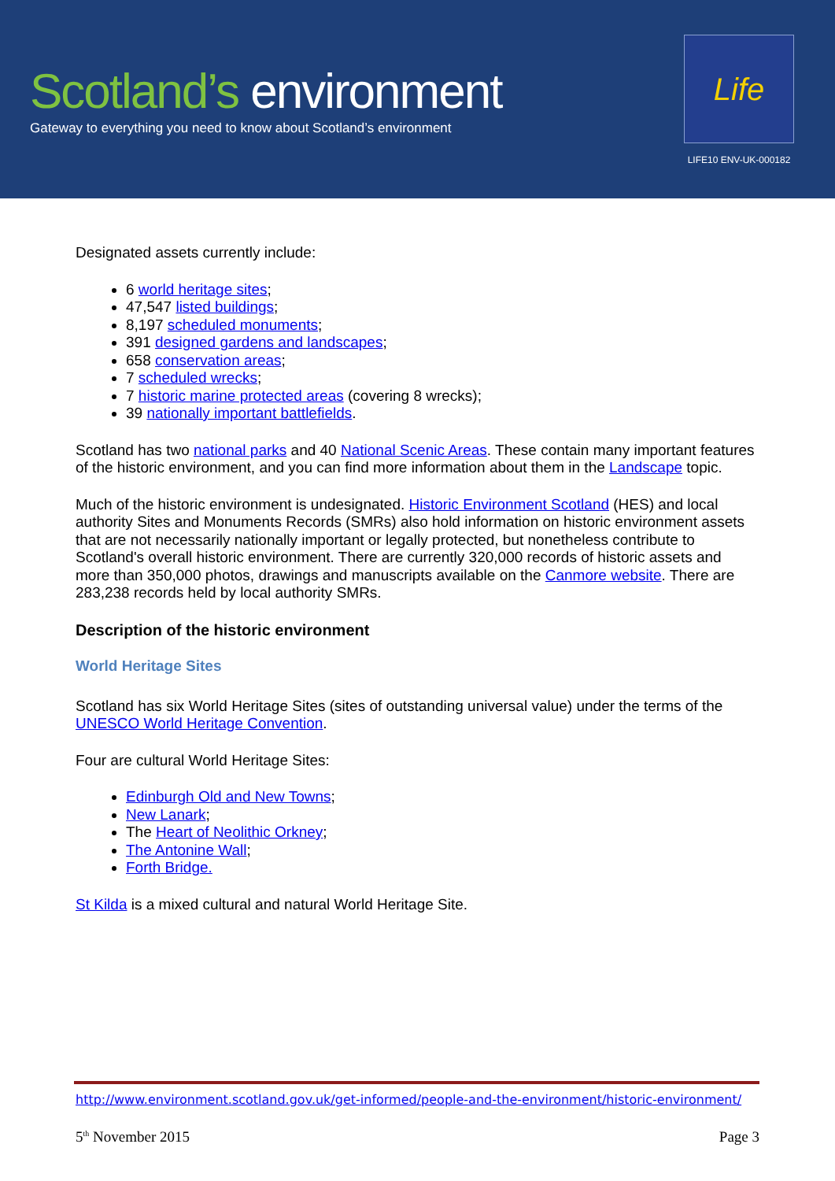Scotland’s environment
Gateway to everything you need to know about Scotland’s environment
Life
LIFE10 ENV-UK-000182
Designated assets currently include:
6 world heritage sites;
47,547 listed buildings;
8,197 scheduled monuments;
391 designed gardens and landscapes;
658 conservation areas;
7 scheduled wrecks;
7 historic marine protected areas (covering 8 wrecks);
39 nationally important battlefields.
Scotland has two national parks and 40 National Scenic Areas. These contain many important features of the historic environment, and you can find more information about them in the Landscape topic.
Much of the historic environment is undesignated. Historic Environment Scotland (HES) and local authority Sites and Monuments Records (SMRs) also hold information on historic environment assets that are not necessarily nationally important or legally protected, but nonetheless contribute to Scotland's overall historic environment. There are currently 320,000 records of historic assets and more than 350,000 photos, drawings and manuscripts available on the Canmore website. There are 283,238 records held by local authority SMRs.
Description of the historic environment
World Heritage Sites
Scotland has six World Heritage Sites (sites of outstanding universal value) under the terms of the UNESCO World Heritage Convention.
Four are cultural World Heritage Sites:
Edinburgh Old and New Towns;
New Lanark;
The Heart of Neolithic Orkney;
The Antonine Wall;
Forth Bridge.
St Kilda is a mixed cultural and natural World Heritage Site.
http://www.environment.scotland.gov.uk/get-informed/people-and-the-environment/historic-environment/
5<sup>th</sup> November 2015 Page 3